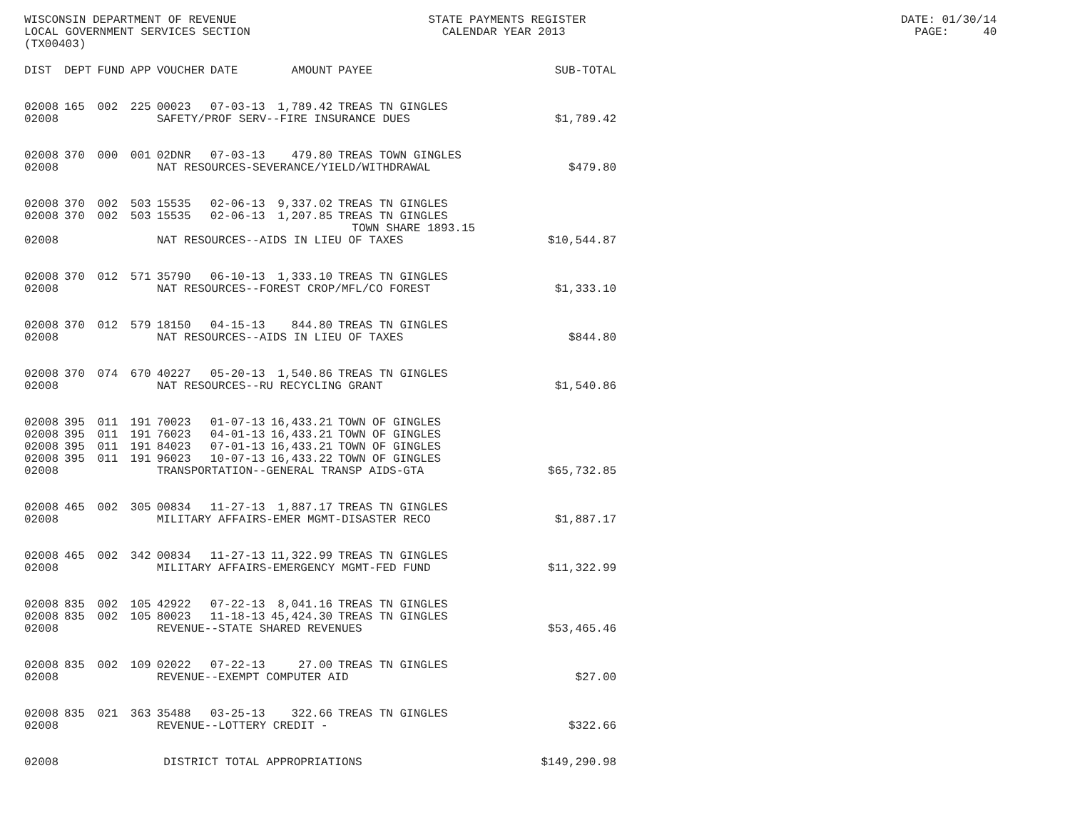WISCONSIN DEPARTMENT OF REVENUE STATE PAYMENTS REGISTER DATE: 01/30/14 LOCAL GOVERNMENT SERVICES SECTION CALENDAR YEAR 2013 PAGE: 40 (TX00403)
| DIST | DEPT | FUND | APP | VOUCHER | DATE | AMOUNT | PAYEE | SUB-TOTAL |
| --- | --- | --- | --- | --- | --- | --- | --- | --- |
| 02008 | 165 | 002 | 225 | 00023 | 07-03-13 | 1,789.42 | TREAS TN GINGLES | |
| 02008 | | | | SAFETY/PROF SERV--FIRE INSURANCE DUES | | | | $1,789.42 |
| 02008 | 370 | 000 | 001 | 02DNR | 07-03-13 | 479.80 | TREAS TOWN GINGLES | |
| 02008 | | | | NAT RESOURCES-SEVERANCE/YIELD/WITHDRAWAL | | | | $479.80 |
| 02008 | 370 | 002 | 503 | 15535 | 02-06-13 | 9,337.02 | TREAS TN GINGLES | |
| 02008 | 370 | 002 | 503 | 15535 | 02-06-13 | 1,207.85 | TREAS TN GINGLES TOWN SHARE 1893.15 | |
| 02008 | | | | NAT RESOURCES--AIDS IN LIEU OF TAXES | | | | $10,544.87 |
| 02008 | 370 | 012 | 571 | 35790 | 06-10-13 | 1,333.10 | TREAS TN GINGLES | |
| 02008 | | | | NAT RESOURCES--FOREST CROP/MFL/CO FOREST | | | | $1,333.10 |
| 02008 | 370 | 012 | 579 | 18150 | 04-15-13 | 844.80 | TREAS TN GINGLES | |
| 02008 | | | | NAT RESOURCES--AIDS IN LIEU OF TAXES | | | | $844.80 |
| 02008 | 370 | 074 | 670 | 40227 | 05-20-13 | 1,540.86 | TREAS TN GINGLES | |
| 02008 | | | | NAT RESOURCES--RU RECYCLING GRANT | | | | $1,540.86 |
| 02008 | 395 | 011 | 191 | 70023 | 01-07-13 | 16,433.21 | TOWN OF GINGLES | |
| 02008 | 395 | 011 | 191 | 76023 | 04-01-13 | 16,433.21 | TOWN OF GINGLES | |
| 02008 | 395 | 011 | 191 | 84023 | 07-01-13 | 16,433.21 | TOWN OF GINGLES | |
| 02008 | 395 | 011 | 191 | 96023 | 10-07-13 | 16,433.22 | TOWN OF GINGLES | |
| 02008 | | | | TRANSPORTATION--GENERAL TRANSP AIDS-GTA | | | | $65,732.85 |
| 02008 | 465 | 002 | 305 | 00834 | 11-27-13 | 1,887.17 | TREAS TN GINGLES | |
| 02008 | | | | MILITARY AFFAIRS-EMER MGMT-DISASTER RECO | | | | $1,887.17 |
| 02008 | 465 | 002 | 342 | 00834 | 11-27-13 | 11,322.99 | TREAS TN GINGLES | |
| 02008 | | | | MILITARY AFFAIRS-EMERGENCY MGMT-FED FUND | | | | $11,322.99 |
| 02008 | 835 | 002 | 105 | 42922 | 07-22-13 | 8,041.16 | TREAS TN GINGLES | |
| 02008 | 835 | 002 | 105 | 80023 | 11-18-13 | 45,424.30 | TREAS TN GINGLES | |
| 02008 | | | | REVENUE--STATE SHARED REVENUES | | | | $53,465.46 |
| 02008 | 835 | 002 | 109 | 02022 | 07-22-13 | 27.00 | TREAS TN GINGLES | |
| 02008 | | | | REVENUE--EXEMPT COMPUTER AID | | | | $27.00 |
| 02008 | 835 | 021 | 363 | 35488 | 03-25-13 | 322.66 | TREAS TN GINGLES | |
| 02008 | | | | REVENUE--LOTTERY CREDIT - | | | | $322.66 |
| 02008 | | | | DISTRICT TOTAL APPROPRIATIONS | | | | $149,290.98 |